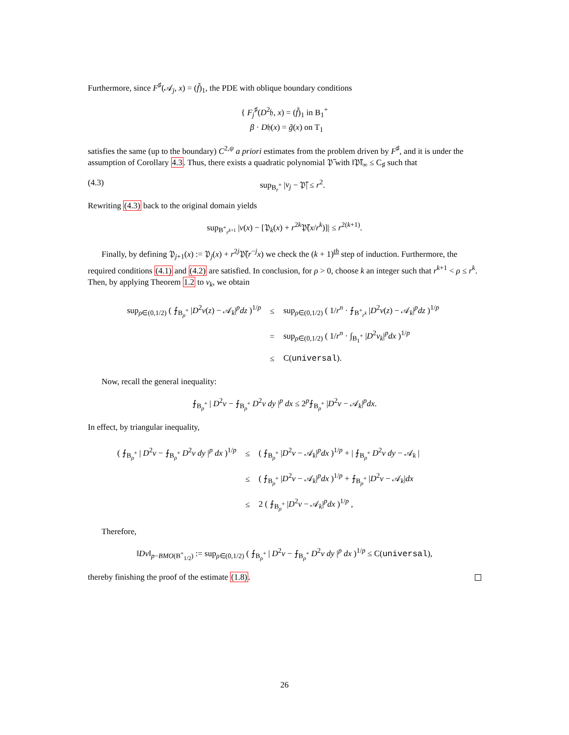Furthermore, since F<sup>♯</sup>(𝒜<sub>j</sub>, x) = (f̃)<sub>1</sub>, the PDE with oblique boundary conditions
{ F<sub>j</sub><sup>♯</sup>(D<sup>2</sup>𝔥, x) = (f̃)<sub>1</sub> in B<sub>1</sub><sup>+</sup>
β · D𝔥(x) = g̃(x) on T<sub>1</sub>
satisfies the same (up to the boundary) C<sup>2,ψ</sup> a priori estimates from the problem driven by F<sup>♯</sup>, and it is under the assumption of Corollary 4.3. Thus, there exists a quadratic polynomial 𝔓̃ with ‖𝔓̃‖<sub>∞</sub> ≤ C<sub>♯</sub> such that
(4.3) sup<sub>B<sub>r</sub><sup>+</sup></sub> |v<sub>j</sub> − 𝔓̃| ≤ r<sup>2</sup>.
Rewriting (4.3) back to the original domain yields
sup<sub>B<sup>+</sup><sub>r<sup>k+1</sup></sub></sub> |v(x) − [𝔓<sub>k</sub>(x) + r<sup>2k</sup>𝔓̃(x/r<sup>k</sup>)]| ≤ r<sup>2(k+1)</sup>.
Finally, by defining 𝔓<sub>j+1</sub>(x) := 𝔓<sub>j</sub>(x) + r<sup>2j</sup>𝔓̃(r<sup>−j</sup>x) we check the (k + 1)<sup>th</sup> step of induction. Furthermore, the required conditions (4.1) and (4.2) are satisfied. In conclusion, for ρ > 0, choose k an integer such that r<sup>k+1</sup> < ρ ≤ r<sup>k</sup>. Then, by applying Theorem 1.2 to v<sub>k</sub>, we obtain
| sup<sub>ρ∈(0,1/2)</sub> ( ⨍<sub>B<sub>ρ</sub><sup>+</sup></sub> / D<sup>2</sup> v ( z ) − 𝒜<sub>k</sub>/<sup>p</sup> dz )<sup>1/p</sup> | ≤ | sup<sub>ρ∈(0,1/2)</sub> ( 1/ r<sup>n</sup> · ⨍<sub>B<sup>+</sup><sub>r<sup>k</sup></sub></sub> / D<sup>2</sup> v ( z ) − 𝒜<sub>k</sub>/<sup>p</sup> dz )<sup>1/p</sup> |
| | = | sup<sub>ρ∈(0,1/2)</sub> ( 1/ r<sup>n</sup> · ∫<sub>B<sub>1</sub><sup>+</sup></sub> / D<sup>2</sup> v<sub>k</sub> /<sup>p</sup> dx )<sup>1/p</sup> |
| | ≤ | C( universal ). |
Now, recall the general inequality:
⨍<sub>B<sub>ρ</sub><sup>+</sup></sub> | D<sup>2</sup>v − ⨍<sub>B<sub>ρ</sub><sup>+</sup></sub> D<sup>2</sup>v dy |<sup>p</sup> dx ≤ 2<sup>p</sup>⨍<sub>B<sub>ρ</sub><sup>+</sup></sub> |D<sup>2</sup>v − 𝒜<sub>k</sub>|<sup>p</sup>dx.
In effect, by triangular inequality,
| ( ⨍<sub>B<sub>ρ</sub><sup>+</sup></sub> / D<sup>2</sup> v − ⨍<sub>B<sub>ρ</sub><sup>+</sup></sub> D<sup>2</sup> v dy /<sup>p</sup> dx )<sup>1/p</sup> | ≤ | ( ⨍<sub>B<sub>ρ</sub><sup>+</sup></sub> / D<sup>2</sup> v − 𝒜<sub>k</sub>/<sup>p</sup> dx )<sup>1/p</sup> + / ⨍<sub>B<sub>ρ</sub><sup>+</sup></sub> D<sup>2</sup> v dy − 𝒜<sub>k</sub> / |
| | ≤ | ( ⨍<sub>B<sub>ρ</sub><sup>+</sup></sub> / D<sup>2</sup> v − 𝒜<sub>k</sub>/<sup>p</sup> dx )<sup>1/p</sup> + ⨍<sub>B<sub>ρ</sub><sup>+</sup></sub> / D<sup>2</sup> v − 𝒜<sub>k</sub>/ dx |
| | ≤ | 2 ( ⨍<sub>B<sub>ρ</sub><sup>+</sup></sub> / D<sup>2</sup> v − 𝒜<sub>k</sub>/<sup>p</sup> dx )<sup>1/p</sup> , |
Therefore,
‖Dv‖<sub>p−BMO(B<sup>+</sup><sub>1/2</sub>)</sub> := sup<sub>ρ∈(0,1/2)</sub> ( ⨍<sub>B<sub>ρ</sub><sup>+</sup></sub> | D<sup>2</sup>v − ⨍<sub>B<sub>ρ</sub><sup>+</sup></sub> D<sup>2</sup>v dy |<sup>p</sup> dx )<sup>1/p</sup> ≤ C(universal),
thereby finishing the proof of the estimate (1.8).
26